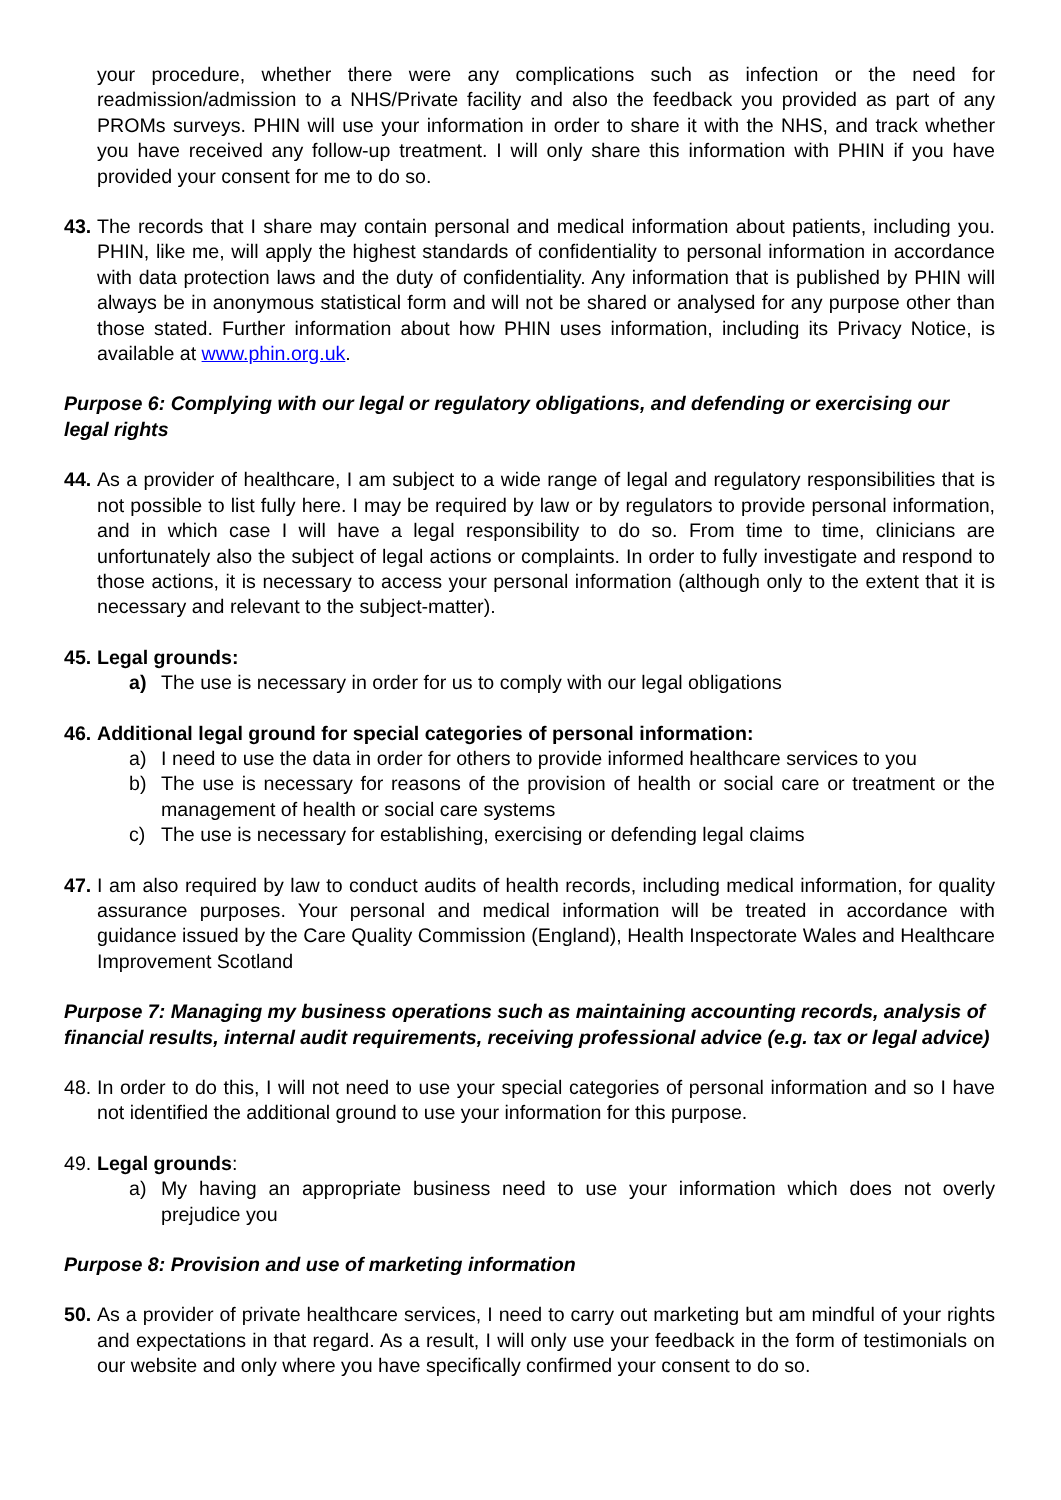your procedure, whether there were any complications such as infection or the need for readmission/admission to a NHS/Private facility and also the feedback you provided as part of any PROMs surveys. PHIN will use your information in order to share it with the NHS, and track whether you have received any follow-up treatment. I will only share this information with PHIN if you have provided your consent for me to do so.
43. The records that I share may contain personal and medical information about patients, including you. PHIN, like me, will apply the highest standards of confidentiality to personal information in accordance with data protection laws and the duty of confidentiality. Any information that is published by PHIN will always be in anonymous statistical form and will not be shared or analysed for any purpose other than those stated. Further information about how PHIN uses information, including its Privacy Notice, is available at www.phin.org.uk.
Purpose 6: Complying with our legal or regulatory obligations, and defending or exercising our legal rights
44. As a provider of healthcare, I am subject to a wide range of legal and regulatory responsibilities that is not possible to list fully here. I may be required by law or by regulators to provide personal information, and in which case I will have a legal responsibility to do so. From time to time, clinicians are unfortunately also the subject of legal actions or complaints. In order to fully investigate and respond to those actions, it is necessary to access your personal information (although only to the extent that it is necessary and relevant to the subject-matter).
45. Legal grounds:
a) The use is necessary in order for us to comply with our legal obligations
46. Additional legal ground for special categories of personal information:
a) I need to use the data in order for others to provide informed healthcare services to you
b) The use is necessary for reasons of the provision of health or social care or treatment or the management of health or social care systems
c) The use is necessary for establishing, exercising or defending legal claims
47. I am also required by law to conduct audits of health records, including medical information, for quality assurance purposes. Your personal and medical information will be treated in accordance with guidance issued by the Care Quality Commission (England), Health Inspectorate Wales and Healthcare Improvement Scotland
Purpose 7: Managing my business operations such as maintaining accounting records, analysis of financial results, internal audit requirements, receiving professional advice (e.g. tax or legal advice)
48. In order to do this, I will not need to use your special categories of personal information and so I have not identified the additional ground to use your information for this purpose.
49. Legal grounds:
a) My having an appropriate business need to use your information which does not overly prejudice you
Purpose 8: Provision and use of marketing information
50. As a provider of private healthcare services, I need to carry out marketing but am mindful of your rights and expectations in that regard. As a result, I will only use your feedback in the form of testimonials on our website and only where you have specifically confirmed your consent to do so.